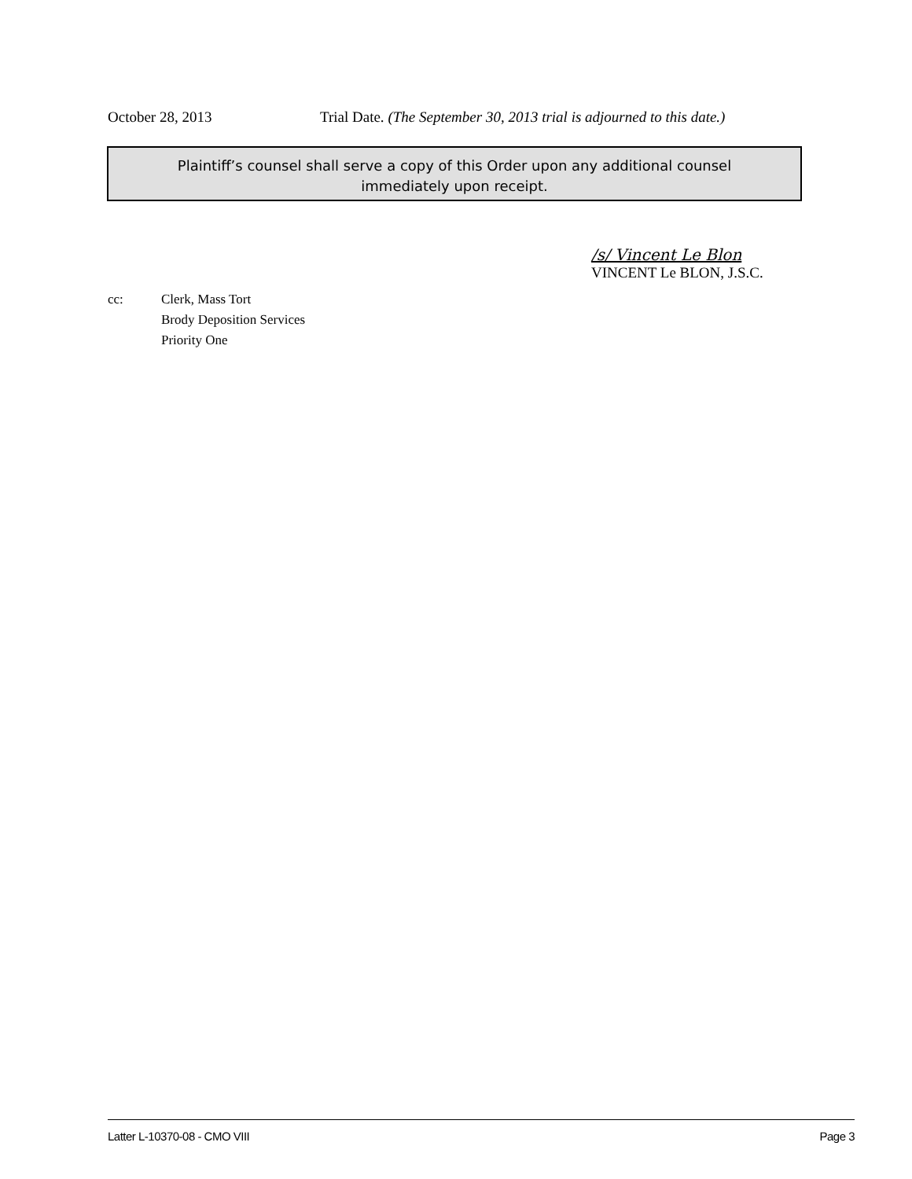October 28, 2013 Trial Date. (The September 30, 2013 trial is adjourned to this date.)
Plaintiff’s counsel shall serve a copy of this Order upon any additional counsel
immediately upon receipt.
/s/ Vincent Le Blon
VINCENT Le BLON, J.S.C.
cc: Clerk, Mass Tort
Brody Deposition Services
Priority One
Latter L-10370-08 - CMO VIII Page 3